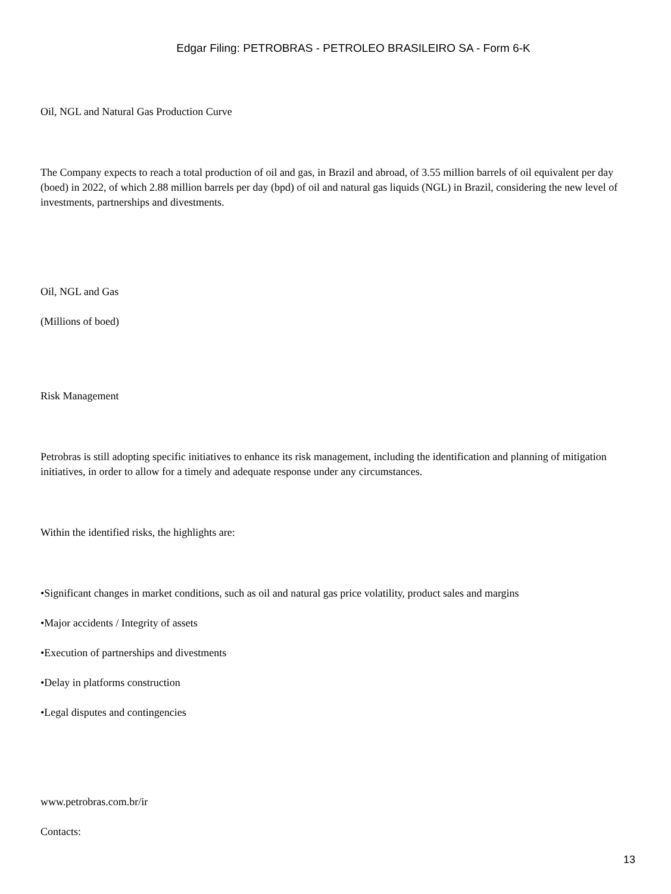Edgar Filing: PETROBRAS - PETROLEO BRASILEIRO SA - Form 6-K
Oil, NGL and Natural Gas Production Curve
The Company expects to reach a total production of oil and gas, in Brazil and abroad, of 3.55 million barrels of oil equivalent per day (boed) in 2022, of which 2.88 million barrels per day (bpd) of oil and natural gas liquids (NGL) in Brazil, considering the new level of investments, partnerships and divestments.
Oil, NGL and Gas
(Millions of boed)
Risk Management
Petrobras is still adopting specific initiatives to enhance its risk management, including the identification and planning of mitigation initiatives, in order to allow for a timely and adequate response under any circumstances.
Within the identified risks, the highlights are:
•Significant changes in market conditions, such as oil and natural gas price volatility, product sales and margins
•Major accidents / Integrity of assets
•Execution of partnerships and divestments
•Delay in platforms construction
•Legal disputes and contingencies
www.petrobras.com.br/ir
Contacts:
13